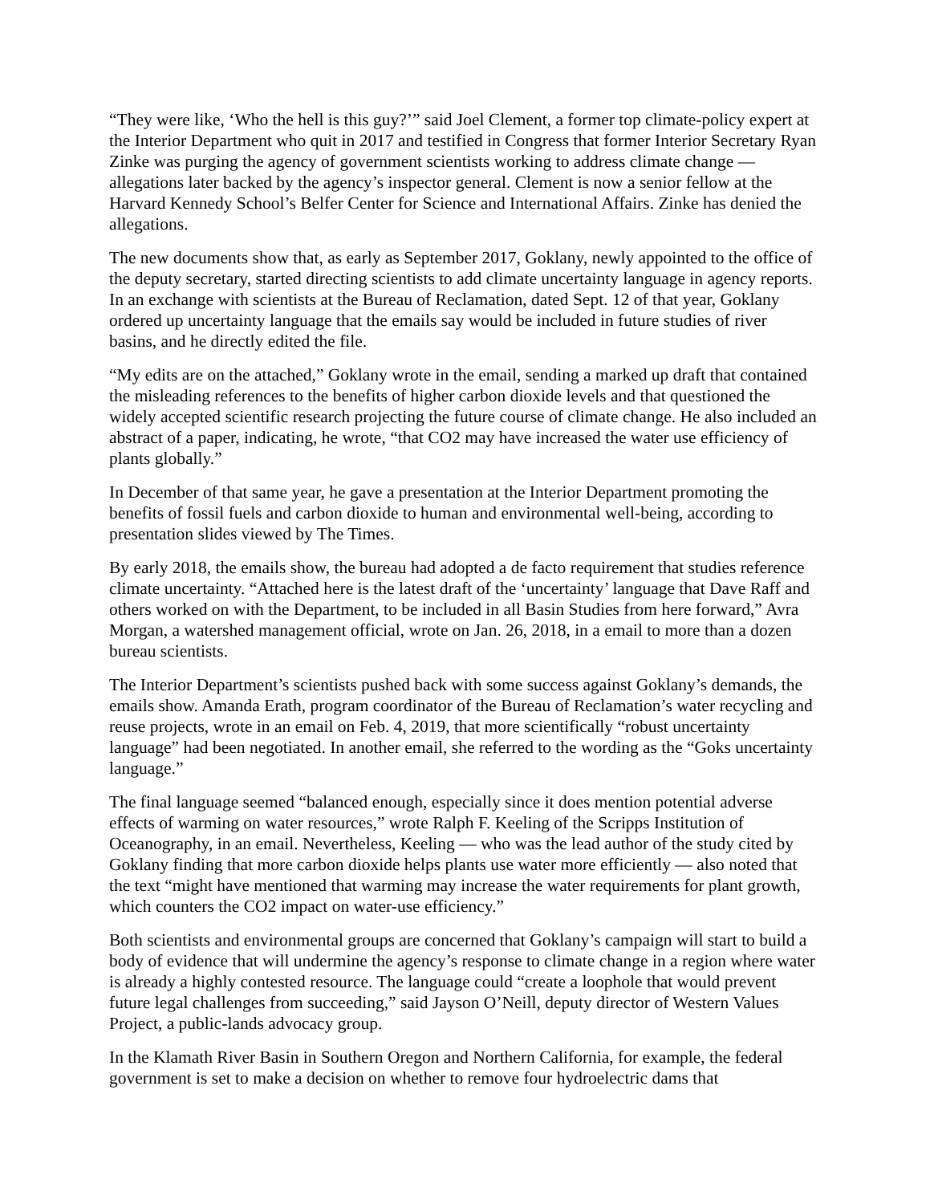“They were like, ‘Who the hell is this guy?’” said Joel Clement, a former top climate-policy expert at the Interior Department who quit in 2017 and testified in Congress that former Interior Secretary Ryan Zinke was purging the agency of government scientists working to address climate change — allegations later backed by the agency’s inspector general. Clement is now a senior fellow at the Harvard Kennedy School’s Belfer Center for Science and International Affairs. Zinke has denied the allegations.
The new documents show that, as early as September 2017, Goklany, newly appointed to the office of the deputy secretary, started directing scientists to add climate uncertainty language in agency reports. In an exchange with scientists at the Bureau of Reclamation, dated Sept. 12 of that year, Goklany ordered up uncertainty language that the emails say would be included in future studies of river basins, and he directly edited the file.
“My edits are on the attached,” Goklany wrote in the email, sending a marked up draft that contained the misleading references to the benefits of higher carbon dioxide levels and that questioned the widely accepted scientific research projecting the future course of climate change. He also included an abstract of a paper, indicating, he wrote, “that CO2 may have increased the water use efficiency of plants globally.”
In December of that same year, he gave a presentation at the Interior Department promoting the benefits of fossil fuels and carbon dioxide to human and environmental well-being, according to presentation slides viewed by The Times.
By early 2018, the emails show, the bureau had adopted a de facto requirement that studies reference climate uncertainty. “Attached here is the latest draft of the ‘uncertainty’ language that Dave Raff and others worked on with the Department, to be included in all Basin Studies from here forward,” Avra Morgan, a watershed management official, wrote on Jan. 26, 2018, in a email to more than a dozen bureau scientists.
The Interior Department’s scientists pushed back with some success against Goklany’s demands, the emails show. Amanda Erath, program coordinator of the Bureau of Reclamation’s water recycling and reuse projects, wrote in an email on Feb. 4, 2019, that more scientifically “robust uncertainty language” had been negotiated. In another email, she referred to the wording as the “Goks uncertainty language.”
The final language seemed “balanced enough, especially since it does mention potential adverse effects of warming on water resources,” wrote Ralph F. Keeling of the Scripps Institution of Oceanography, in an email. Nevertheless, Keeling — who was the lead author of the study cited by Goklany finding that more carbon dioxide helps plants use water more efficiently — also noted that the text “might have mentioned that warming may increase the water requirements for plant growth, which counters the CO2 impact on water-use efficiency.”
Both scientists and environmental groups are concerned that Goklany’s campaign will start to build a body of evidence that will undermine the agency’s response to climate change in a region where water is already a highly contested resource. The language could “create a loophole that would prevent future legal challenges from succeeding,” said Jayson O’Neill, deputy director of Western Values Project, a public-lands advocacy group.
In the Klamath River Basin in Southern Oregon and Northern California, for example, the federal government is set to make a decision on whether to remove four hydroelectric dams that